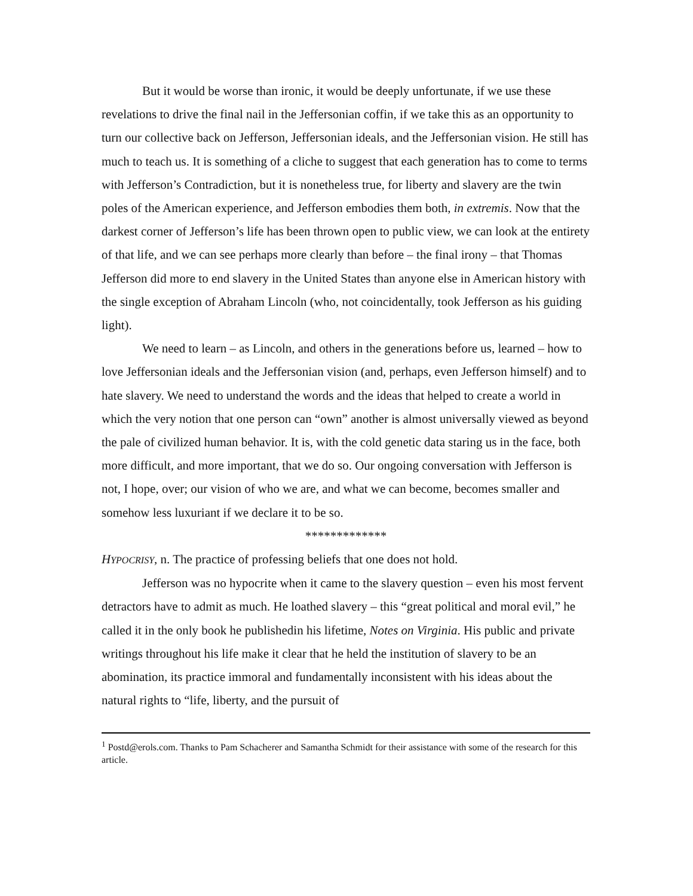But it would be worse than ironic, it would be deeply unfortunate, if we use these revelations to drive the final nail in the Jeffersonian coffin, if we take this as an opportunity to turn our collective back on Jefferson, Jeffersonian ideals, and the Jeffersonian vision. He still has much to teach us. It is something of a cliche to suggest that each generation has to come to terms with Jefferson’s Contradiction, but it is nonetheless true, for liberty and slavery are the twin poles of the American experience, and Jefferson embodies them both, in extremis. Now that the darkest corner of Jefferson’s life has been thrown open to public view, we can look at the entirety of that life, and we can see perhaps more clearly than before – the final irony – that Thomas Jefferson did more to end slavery in the United States than anyone else in American history with the single exception of Abraham Lincoln (who, not coincidentally, took Jefferson as his guiding light).
We need to learn – as Lincoln, and others in the generations before us, learned – how to love Jeffersonian ideals and the Jeffersonian vision (and, perhaps, even Jefferson himself) and to hate slavery. We need to understand the words and the ideas that helped to create a world in which the very notion that one person can “own” another is almost universally viewed as beyond the pale of civilized human behavior. It is, with the cold genetic data staring us in the face, both more difficult, and more important, that we do so. Our ongoing conversation with Jefferson is not, I hope, over; our vision of who we are, and what we can become, becomes smaller and somehow less luxuriant if we declare it to be so.
*************
HYPOCRISY, n. The practice of professing beliefs that one does not hold.
Jefferson was no hypocrite when it came to the slavery question – even his most fervent detractors have to admit as much. He loathed slavery – this “great political and moral evil,” he called it in the only book he publishedin his lifetime, Notes on Virginia. His public and private writings throughout his life make it clear that he held the institution of slavery to be an abomination, its practice immoral and fundamentally inconsistent with his ideas about the natural rights to “life, liberty, and the pursuit of
<sup>1</sup> Postd@erols.com. Thanks to Pam Schacherer and Samantha Schmidt for their assistance with some of the research for this article.